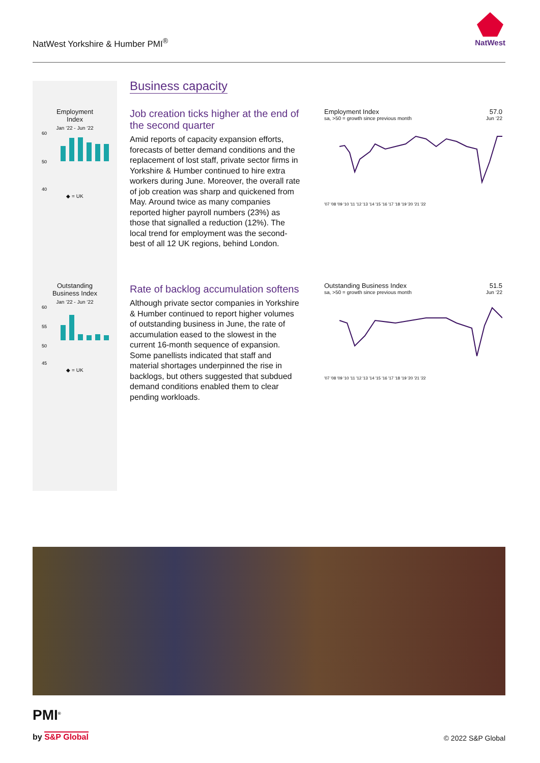NatWest Yorkshire & Humber PMI<sup>®</sup>
NatWest
Employment
Index
Jan ‘22 - Jun ‘22
60
50
40
◆ = UK
Outstanding
Business Index
Jan ‘22 - Jun ‘22
60
55
50
45
◆ = UK
Business capacity
Job creation ticks higher at the end of the second quarter
Amid reports of capacity expansion efforts, forecasts of better demand conditions and the replacement of lost staff, private sector firms in Yorkshire & Humber continued to hire extra workers during June. Moreover, the overall rate of job creation was sharp and quickened from May. Around twice as many companies reported higher payroll numbers (23%) as those that signalled a reduction (12%). The local trend for employment was the second-best of all 12 UK regions, behind London.
Rate of backlog accumulation softens
Although private sector companies in Yorkshire & Humber continued to report higher volumes of outstanding business in June, the rate of accumulation eased to the slowest in the current 16-month sequence of expansion. Some panellists indicated that staff and material shortages underpinned the rise in backlogs, but others suggested that subdued demand conditions enabled them to clear pending workloads.
Employment Index 57.0
sa, >50 = growth since previous month Jun ‘22
'07 '08 '09 '10 '11 '12 '13 '14 '15 '16 '17 '18 '19 '20 '21 '22
Outstanding Business Index 51.5
sa, >50 = growth since previous month Jun ‘22
'07 '08 '09 '10 '11 '12 '13 '14 '15 '16 '17 '18 '19 '20 '21 '22
PMI<sup>®</sup>
by S&P Global © 2022 S&P Global